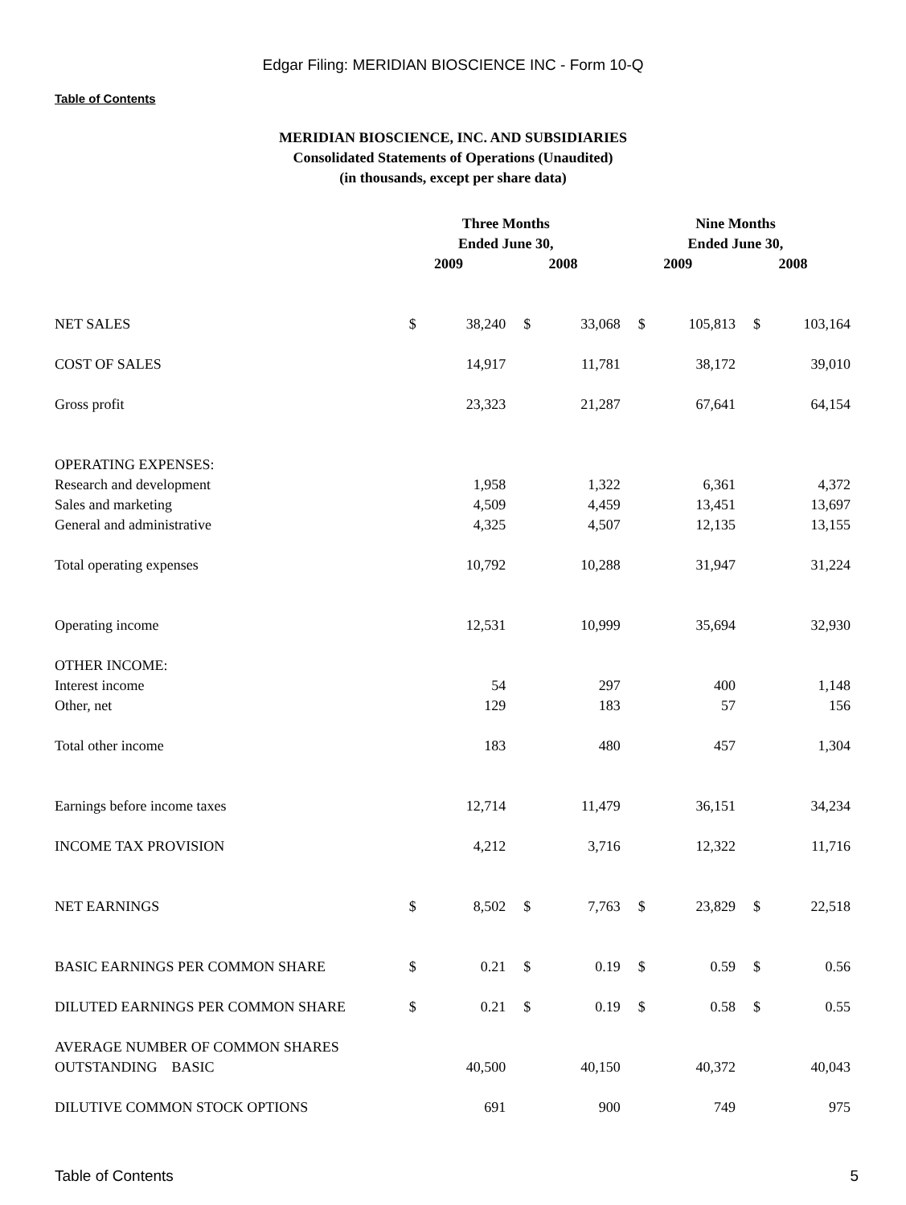Edgar Filing: MERIDIAN BIOSCIENCE INC - Form 10-Q
Table of Contents
MERIDIAN BIOSCIENCE, INC. AND SUBSIDIARIES
Consolidated Statements of Operations (Unaudited)
(in thousands, except per share data)
| | Three Months Ended June 30, | | | | Nine Months Ended June 30, | | | |
| --- | --- | --- | --- | --- | --- | --- | --- | --- |
| | 2009 | | 2008 | | 2009 | | 2008 | |
| NET SALES | $ | 38,240 | $ | 33,068 | $ | 105,813 | $ | 103,164 |
| COST OF SALES | | 14,917 | | 11,781 | | 38,172 | | 39,010 |
| Gross profit | | 23,323 | | 21,287 | | 67,641 | | 64,154 |
| OPERATING EXPENSES: | | | | | | | | |
| Research and development | | 1,958 | | 1,322 | | 6,361 | | 4,372 |
| Sales and marketing | | 4,509 | | 4,459 | | 13,451 | | 13,697 |
| General and administrative | | 4,325 | | 4,507 | | 12,135 | | 13,155 |
| Total operating expenses | | 10,792 | | 10,288 | | 31,947 | | 31,224 |
| Operating income | | 12,531 | | 10,999 | | 35,694 | | 32,930 |
| OTHER INCOME: | | | | | | | | |
| Interest income | | 54 | | 297 | | 400 | | 1,148 |
| Other, net | | 129 | | 183 | | 57 | | 156 |
| Total other income | | 183 | | 480 | | 457 | | 1,304 |
| Earnings before income taxes | | 12,714 | | 11,479 | | 36,151 | | 34,234 |
| INCOME TAX PROVISION | | 4,212 | | 3,716 | | 12,322 | | 11,716 |
| NET EARNINGS | $ | 8,502 | $ | 7,763 | $ | 23,829 | $ | 22,518 |
| BASIC EARNINGS PER COMMON SHARE | $ | 0.21 | $ | 0.19 | $ | 0.59 | $ | 0.56 |
| DILUTED EARNINGS PER COMMON SHARE | $ | 0.21 | $ | 0.19 | $ | 0.58 | $ | 0.55 |
| AVERAGE NUMBER OF COMMON SHARES OUTSTANDING BASIC | | 40,500 | | 40,150 | | 40,372 | | 40,043 |
| DILUTIVE COMMON STOCK OPTIONS | | 691 | | 900 | | 749 | | 975 |
Table of Contents 5